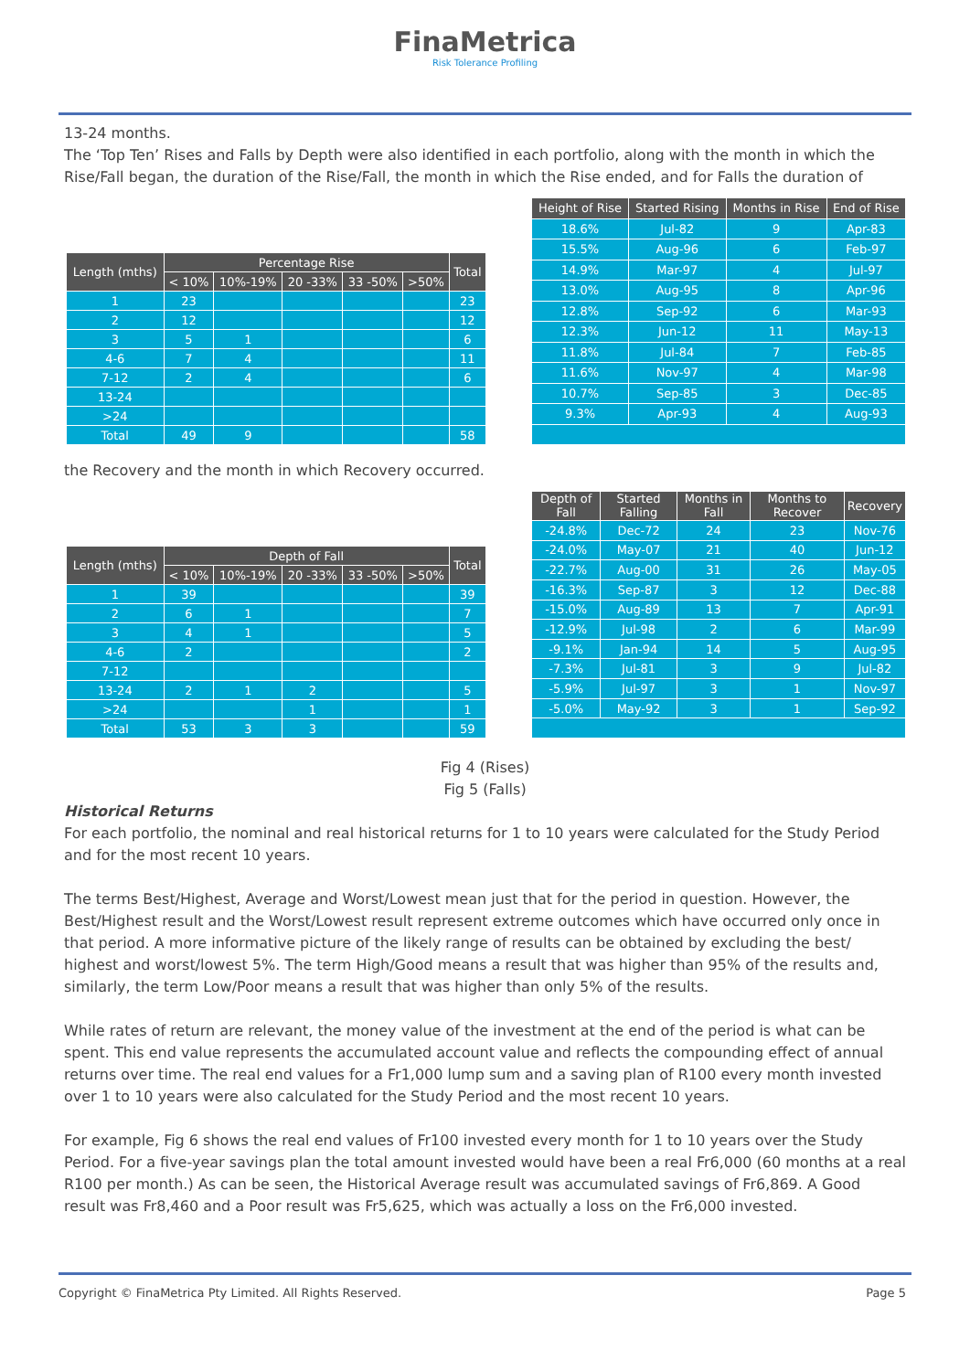FinaMetrica
Risk Tolerance Profiling
13-24 months.
The ‘Top Ten’ Rises and Falls by Depth were also identified in each portfolio, along with the month in which the Rise/Fall began, the duration of the Rise/Fall, the month in which the Rise ended, and for Falls the duration of
| Length (mths) | Percentage Rise | | | | | Total |
| --- | --- | --- | --- | --- | --- | --- |
| | < 10% | 10%-19% | 20 -33% | 33 -50% | >50% | |
| 1 | 23 | | | | | 23 |
| 2 | 12 | | | | | 12 |
| 3 | 5 | 1 | | | | 6 |
| 4-6 | 7 | 4 | | | | 11 |
| 7-12 | 2 | 4 | | | | 6 |
| 13-24 | | | | | | |
| >24 | | | | | | |
| Total | 49 | 9 | | | | 58 |
| Height of Rise | Started Rising | Months in Rise | End of Rise |
| --- | --- | --- | --- |
| 18.6% | Jul-82 | 9 | Apr-83 |
| 15.5% | Aug-96 | 6 | Feb-97 |
| 14.9% | Mar-97 | 4 | Jul-97 |
| 13.0% | Aug-95 | 8 | Apr-96 |
| 12.8% | Sep-92 | 6 | Mar-93 |
| 12.3% | Jun-12 | 11 | May-13 |
| 11.8% | Jul-84 | 7 | Feb-85 |
| 11.6% | Nov-97 | 4 | Mar-98 |
| 10.7% | Sep-85 | 3 | Dec-85 |
| 9.3% | Apr-93 | 4 | Aug-93 |
the Recovery and the month in which Recovery occurred.
| Length (mths) | Depth of Fall | | | | | Total |
| --- | --- | --- | --- | --- | --- | --- |
| | < 10% | 10%-19% | 20 -33% | 33 -50% | >50% | |
| 1 | 39 | | | | | 39 |
| 2 | 6 | 1 | | | | 7 |
| 3 | 4 | 1 | | | | 5 |
| 4-6 | 2 | | | | | 2 |
| 7-12 | | | | | | |
| 13-24 | 2 | 1 | 2 | | | 5 |
| >24 | | | 1 | | | 1 |
| Total | 53 | 3 | 3 | | | 59 |
| Depth of Fall | Started Falling | Months in Fall | Months to Recover | Recovery |
| --- | --- | --- | --- | --- |
| -24.8% | Dec-72 | 24 | 23 | Nov-76 |
| -24.0% | May-07 | 21 | 40 | Jun-12 |
| -22.7% | Aug-00 | 31 | 26 | May-05 |
| -16.3% | Sep-87 | 3 | 12 | Dec-88 |
| -15.0% | Aug-89 | 13 | 7 | Apr-91 |
| -12.9% | Jul-98 | 2 | 6 | Mar-99 |
| -9.1% | Jan-94 | 14 | 5 | Aug-95 |
| -7.3% | Jul-81 | 3 | 9 | Jul-82 |
| -5.9% | Jul-97 | 3 | 1 | Nov-97 |
| -5.0% | May-92 | 3 | 1 | Sep-92 |
Fig 4 (Rises)
Fig 5 (Falls)
Historical Returns
For each portfolio, the nominal and real historical returns for 1 to 10 years were calculated for the Study Period and for the most recent 10 years.
The terms Best/Highest, Average and Worst/Lowest mean just that for the period in question. However, the Best/Highest result and the Worst/Lowest result represent extreme outcomes which have occurred only once in that period. A more informative picture of the likely range of results can be obtained by excluding the best/ highest and worst/lowest 5%. The term High/Good means a result that was higher than 95% of the results and, similarly, the term Low/Poor means a result that was higher than only 5% of the results.
While rates of return are relevant, the money value of the investment at the end of the period is what can be spent. This end value represents the accumulated account value and reflects the compounding effect of annual returns over time. The real end values for a Fr1,000 lump sum and a saving plan of R100 every month invested over 1 to 10 years were also calculated for the Study Period and the most recent 10 years.
For example, Fig 6 shows the real end values of Fr100 invested every month for 1 to 10 years over the Study Period. For a five-year savings plan the total amount invested would have been a real Fr6,000 (60 months at a real R100 per month.) As can be seen, the Historical Average result was accumulated savings of Fr6,869. A Good result was Fr8,460 and a Poor result was Fr5,625, which was actually a loss on the Fr6,000 invested.
Copyright © FinaMetrica Pty Limited. All Rights Reserved. Page 5